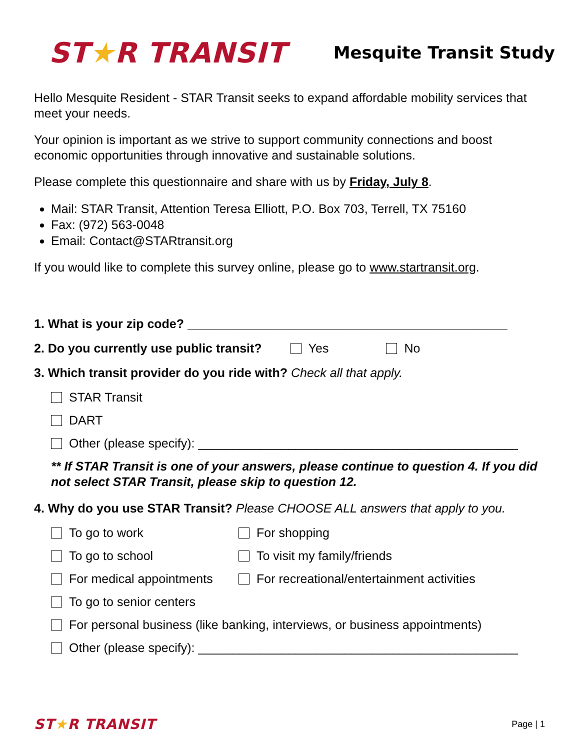ST★R TRANSIT
Mesquite Transit Study
Hello Mesquite Resident - STAR Transit seeks to expand affordable mobility services that meet your needs.
Your opinion is important as we strive to support community connections and boost economic opportunities through innovative and sustainable solutions.
Please complete this questionnaire and share with us by Friday, July 8.
Mail: STAR Transit, Attention Teresa Elliott, P.O. Box 703, Terrell, TX 75160
Fax: (972) 563-0048
Email: Contact@STARtransit.org
If you would like to complete this survey online, please go to www.startransit.org.
1. What is your zip code? ______________________________________________
2. Do you currently use public transit? Yes No
3. Which transit provider do you ride with? Check all that apply.
STAR Transit
DART
Other (please specify): ______________________________________________
** If STAR Transit is one of your answers, please continue to question 4. If you did not select STAR Transit, please skip to question 12.
4. Why do you use STAR Transit? Please CHOOSE ALL answers that apply to you.
To go to work For shopping
To go to school To visit my family/friends
For medical appointments For recreational/entertainment activities
To go to senior centers
For personal business (like banking, interviews, or business appointments)
Other (please specify): ______________________________________________
ST★R TRANSIT
Page | 1